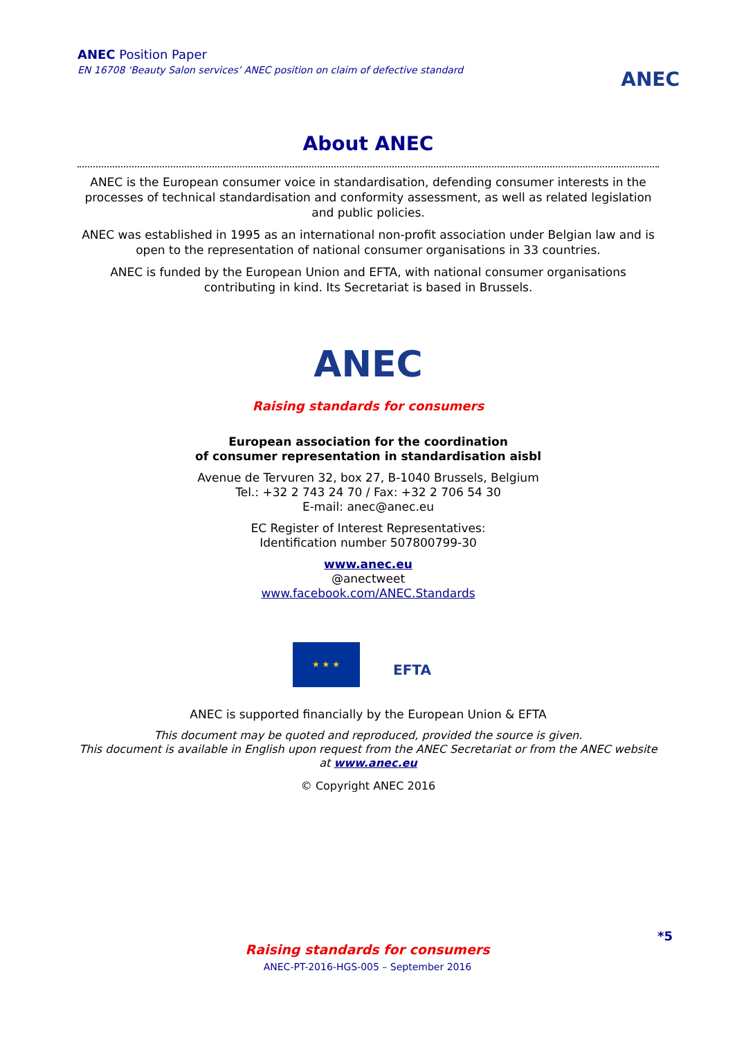ANEC Position Paper
EN 16708 ‘Beauty Salon services’ ANEC position on claim of defective standard
ANEC
About ANEC
ANEC is the European consumer voice in standardisation, defending consumer interests in the processes of technical standardisation and conformity assessment, as well as related legislation and public policies.
ANEC was established in 1995 as an international non-profit association under Belgian law and is open to the representation of national consumer organisations in 33 countries.
ANEC is funded by the European Union and EFTA, with national consumer organisations contributing in kind. Its Secretariat is based in Brussels.
ANEC
Raising standards for consumers
European association for the coordination
of consumer representation in standardisation aisbl
Avenue de Tervuren 32, box 27, B-1040 Brussels, Belgium
Tel.: +32 2 743 24 70 / Fax: +32 2 706 54 30
E-mail: anec@anec.eu
EC Register of Interest Representatives:
Identification number 507800799-30
www.anec.eu
@anectweet
www.facebook.com/ANEC.Standards
★ ★ ★
EFTA
ANEC is supported financially by the European Union & EFTA
This document may be quoted and reproduced, provided the source is given.
This document is available in English upon request from the ANEC Secretariat or from the ANEC website at www.anec.eu
© Copyright ANEC 2016
*5
Raising standards for consumers
ANEC-PT-2016-HGS-005 – September 2016